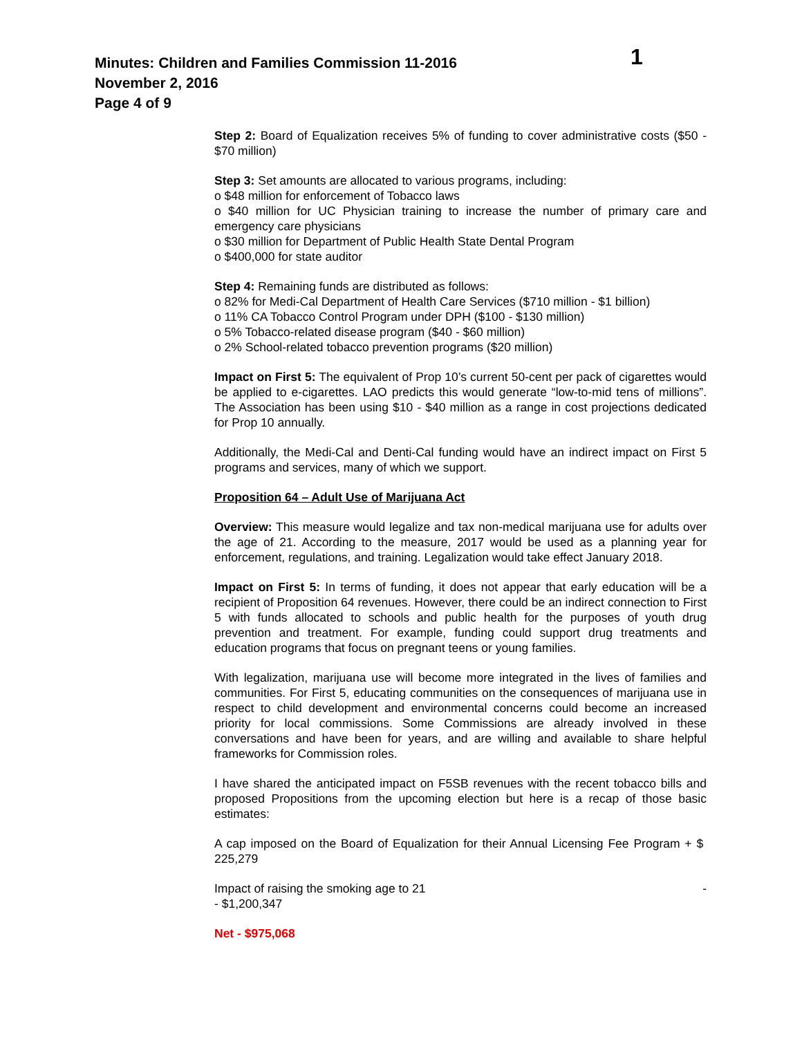Minutes: Children and Families Commission 11-2016
November 2, 2016
Page 4 of 9
1
Step 2: Board of Equalization receives 5% of funding to cover administrative costs ($50 - $70 million)
Step 3: Set amounts are allocated to various programs, including:
o $48 million for enforcement of Tobacco laws
o $40 million for UC Physician training to increase the number of primary care and emergency care physicians
o $30 million for Department of Public Health State Dental Program
o $400,000 for state auditor
Step 4: Remaining funds are distributed as follows:
o 82% for Medi-Cal Department of Health Care Services ($710 million - $1 billion)
o 11% CA Tobacco Control Program under DPH ($100 - $130 million)
o 5% Tobacco-related disease program ($40 - $60 million)
o 2% School-related tobacco prevention programs ($20 million)
Impact on First 5: The equivalent of Prop 10’s current 50-cent per pack of cigarettes would be applied to e-cigarettes. LAO predicts this would generate “low-to-mid tens of millions”. The Association has been using $10 - $40 million as a range in cost projections dedicated for Prop 10 annually.
Additionally, the Medi-Cal and Denti-Cal funding would have an indirect impact on First 5 programs and services, many of which we support.
Proposition 64 – Adult Use of Marijuana Act
Overview: This measure would legalize and tax non-medical marijuana use for adults over the age of 21. According to the measure, 2017 would be used as a planning year for enforcement, regulations, and training. Legalization would take effect January 2018.
Impact on First 5: In terms of funding, it does not appear that early education will be a recipient of Proposition 64 revenues. However, there could be an indirect connection to First 5 with funds allocated to schools and public health for the purposes of youth drug prevention and treatment. For example, funding could support drug treatments and education programs that focus on pregnant teens or young families.
With legalization, marijuana use will become more integrated in the lives of families and communities. For First 5, educating communities on the consequences of marijuana use in respect to child development and environmental concerns could become an increased priority for local commissions. Some Commissions are already involved in these conversations and have been for years, and are willing and available to share helpful frameworks for Commission roles.
I have shared the anticipated impact on F5SB revenues with the recent tobacco bills and proposed Propositions from the upcoming election but here is a recap of those basic estimates:
A cap imposed on the Board of Equalization for their Annual Licensing Fee Program + $ 225,279
Impact of raising the smoking age to 21 -
- $1,200,347
Net - $975,068